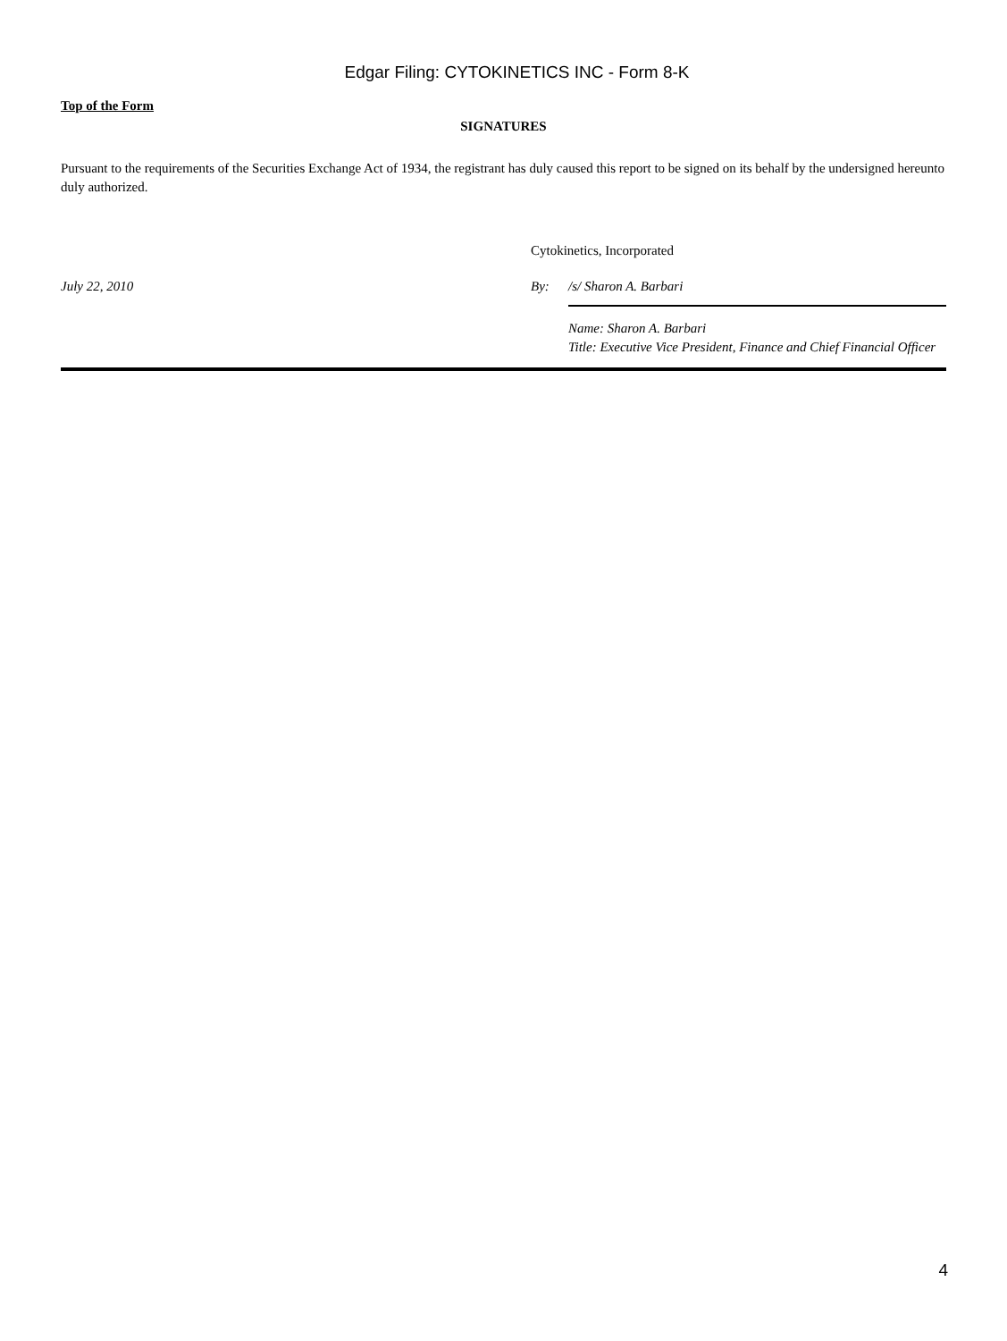Edgar Filing: CYTOKINETICS INC - Form 8-K
Top of the Form
SIGNATURES
Pursuant to the requirements of the Securities Exchange Act of 1934, the registrant has duly caused this report to be signed on its behalf by the undersigned hereunto duly authorized.
Cytokinetics, Incorporated
July 22, 2010 By: /s/ Sharon A. Barbari
Name: Sharon A. Barbari
Title: Executive Vice President, Finance and Chief Financial Officer
4